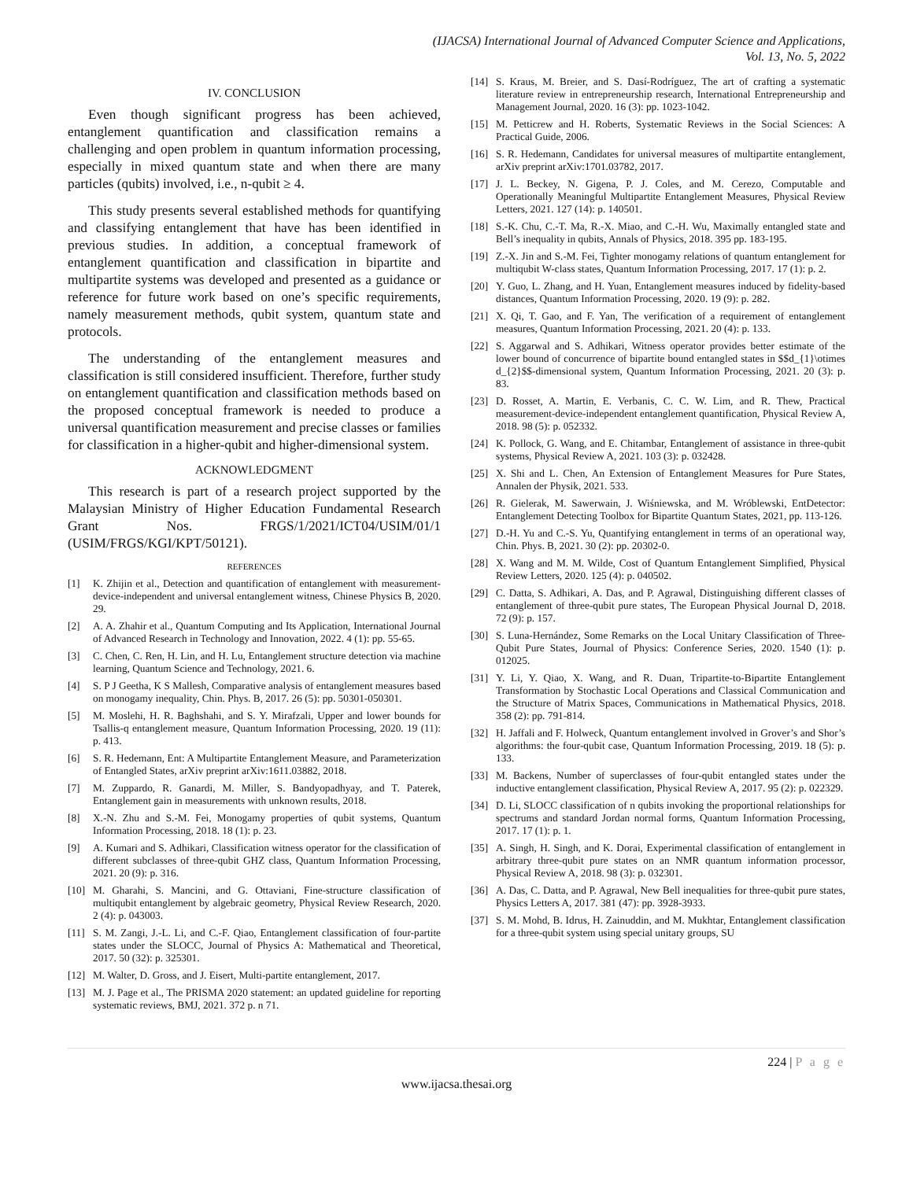(IJACSA) International Journal of Advanced Computer Science and Applications,
Vol. 13, No. 5, 2022
IV. CONCLUSION
Even though significant progress has been achieved, entanglement quantification and classification remains a challenging and open problem in quantum information processing, especially in mixed quantum state and when there are many particles (qubits) involved, i.e., n-qubit ≥ 4.
This study presents several established methods for quantifying and classifying entanglement that have has been identified in previous studies. In addition, a conceptual framework of entanglement quantification and classification in bipartite and multipartite systems was developed and presented as a guidance or reference for future work based on one’s specific requirements, namely measurement methods, qubit system, quantum state and protocols.
The understanding of the entanglement measures and classification is still considered insufficient. Therefore, further study on entanglement quantification and classification methods based on the proposed conceptual framework is needed to produce a universal quantification measurement and precise classes or families for classification in a higher-qubit and higher-dimensional system.
ACKNOWLEDGMENT
This research is part of a research project supported by the Malaysian Ministry of Higher Education Fundamental Research Grant Nos. FRGS/1/2021/ICT04/USIM/01/1 (USIM/FRGS/KGI/KPT/50121).
REFERENCES
[1] K. Zhijin et al., Detection and quantification of entanglement with measurement-device-independent and universal entanglement witness, Chinese Physics B, 2020. 29.
[2] A. A. Zhahir et al., Quantum Computing and Its Application, International Journal of Advanced Research in Technology and Innovation, 2022. 4 (1): pp. 55-65.
[3] C. Chen, C. Ren, H. Lin, and H. Lu, Entanglement structure detection via machine learning, Quantum Science and Technology, 2021. 6.
[4] S. P J Geetha, K S Mallesh, Comparative analysis of entanglement measures based on monogamy inequality, Chin. Phys. B, 2017. 26 (5): pp. 50301-050301.
[5] M. Moslehi, H. R. Baghshahi, and S. Y. Mirafzali, Upper and lower bounds for Tsallis-q entanglement measure, Quantum Information Processing, 2020. 19 (11): p. 413.
[6] S. R. Hedemann, Ent: A Multipartite Entanglement Measure, and Parameterization of Entangled States, arXiv preprint arXiv:1611.03882, 2018.
[7] M. Zuppardo, R. Ganardi, M. Miller, S. Bandyopadhyay, and T. Paterek, Entanglement gain in measurements with unknown results, 2018.
[8] X.-N. Zhu and S.-M. Fei, Monogamy properties of qubit systems, Quantum Information Processing, 2018. 18 (1): p. 23.
[9] A. Kumari and S. Adhikari, Classification witness operator for the classification of different subclasses of three-qubit GHZ class, Quantum Information Processing, 2021. 20 (9): p. 316.
[10] M. Gharahi, S. Mancini, and G. Ottaviani, Fine-structure classification of multiqubit entanglement by algebraic geometry, Physical Review Research, 2020. 2 (4): p. 043003.
[11] S. M. Zangi, J.-L. Li, and C.-F. Qiao, Entanglement classification of four-partite states under the SLOCC, Journal of Physics A: Mathematical and Theoretical, 2017. 50 (32): p. 325301.
[12] M. Walter, D. Gross, and J. Eisert, Multi-partite entanglement, 2017.
[13] M. J. Page et al., The PRISMA 2020 statement: an updated guideline for reporting systematic reviews, BMJ, 2021. 372 p. n 71.
[14] S. Kraus, M. Breier, and S. Dasí-Rodríguez, The art of crafting a systematic literature review in entrepreneurship research, International Entrepreneurship and Management Journal, 2020. 16 (3): pp. 1023-1042.
[15] M. Petticrew and H. Roberts, Systematic Reviews in the Social Sciences: A Practical Guide, 2006.
[16] S. R. Hedemann, Candidates for universal measures of multipartite entanglement, arXiv preprint arXiv:1701.03782, 2017.
[17] J. L. Beckey, N. Gigena, P. J. Coles, and M. Cerezo, Computable and Operationally Meaningful Multipartite Entanglement Measures, Physical Review Letters, 2021. 127 (14): p. 140501.
[18] S.-K. Chu, C.-T. Ma, R.-X. Miao, and C.-H. Wu, Maximally entangled state and Bell’s inequality in qubits, Annals of Physics, 2018. 395 pp. 183-195.
[19] Z.-X. Jin and S.-M. Fei, Tighter monogamy relations of quantum entanglement for multiqubit W-class states, Quantum Information Processing, 2017. 17 (1): p. 2.
[20] Y. Guo, L. Zhang, and H. Yuan, Entanglement measures induced by fidelity-based distances, Quantum Information Processing, 2020. 19 (9): p. 282.
[21] X. Qi, T. Gao, and F. Yan, The verification of a requirement of entanglement measures, Quantum Information Processing, 2021. 20 (4): p. 133.
[22] S. Aggarwal and S. Adhikari, Witness operator provides better estimate of the lower bound of concurrence of bipartite bound entangled states in $$d_{1}\otimes d_{2}$$-dimensional system, Quantum Information Processing, 2021. 20 (3): p. 83.
[23] D. Rosset, A. Martin, E. Verbanis, C. C. W. Lim, and R. Thew, Practical measurement-device-independent entanglement quantification, Physical Review A, 2018. 98 (5): p. 052332.
[24] K. Pollock, G. Wang, and E. Chitambar, Entanglement of assistance in three-qubit systems, Physical Review A, 2021. 103 (3): p. 032428.
[25] X. Shi and L. Chen, An Extension of Entanglement Measures for Pure States, Annalen der Physik, 2021. 533.
[26] R. Gielerak, M. Sawerwain, J. Wiśniewska, and M. Wróblewski, EntDetector: Entanglement Detecting Toolbox for Bipartite Quantum States, 2021, pp. 113-126.
[27] D.-H. Yu and C.-S. Yu, Quantifying entanglement in terms of an operational way, Chin. Phys. B, 2021. 30 (2): pp. 20302-0.
[28] X. Wang and M. M. Wilde, Cost of Quantum Entanglement Simplified, Physical Review Letters, 2020. 125 (4): p. 040502.
[29] C. Datta, S. Adhikari, A. Das, and P. Agrawal, Distinguishing different classes of entanglement of three-qubit pure states, The European Physical Journal D, 2018. 72 (9): p. 157.
[30] S. Luna-Hernández, Some Remarks on the Local Unitary Classification of Three-Qubit Pure States, Journal of Physics: Conference Series, 2020. 1540 (1): p. 012025.
[31] Y. Li, Y. Qiao, X. Wang, and R. Duan, Tripartite-to-Bipartite Entanglement Transformation by Stochastic Local Operations and Classical Communication and the Structure of Matrix Spaces, Communications in Mathematical Physics, 2018. 358 (2): pp. 791-814.
[32] H. Jaffali and F. Holweck, Quantum entanglement involved in Grover’s and Shor’s algorithms: the four-qubit case, Quantum Information Processing, 2019. 18 (5): p. 133.
[33] M. Backens, Number of superclasses of four-qubit entangled states under the inductive entanglement classification, Physical Review A, 2017. 95 (2): p. 022329.
[34] D. Li, SLOCC classification of n qubits invoking the proportional relationships for spectrums and standard Jordan normal forms, Quantum Information Processing, 2017. 17 (1): p. 1.
[35] A. Singh, H. Singh, and K. Dorai, Experimental classification of entanglement in arbitrary three-qubit pure states on an NMR quantum information processor, Physical Review A, 2018. 98 (3): p. 032301.
[36] A. Das, C. Datta, and P. Agrawal, New Bell inequalities for three-qubit pure states, Physics Letters A, 2017. 381 (47): pp. 3928-3933.
[37] S. M. Mohd, B. Idrus, H. Zainuddin, and M. Mukhtar, Entanglement classification for a three-qubit system using special unitary groups, SU
224 | P a g e
www.ijacsa.thesai.org